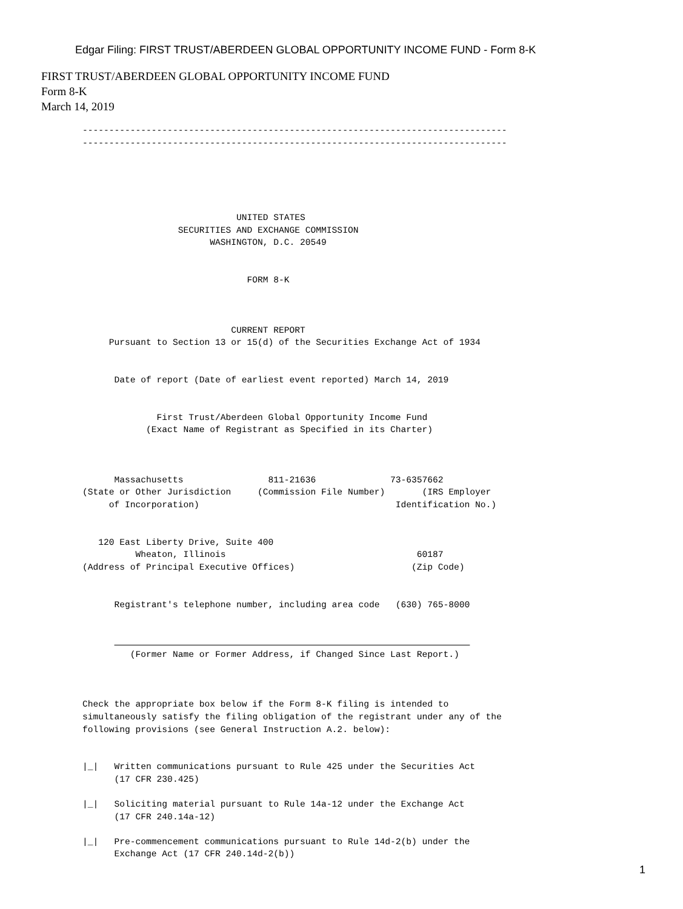Edgar Filing: FIRST TRUST/ABERDEEN GLOBAL OPPORTUNITY INCOME FUND - Form 8-K
FIRST TRUST/ABERDEEN GLOBAL OPPORTUNITY INCOME FUND
Form 8-K
March 14, 2019
--------------------------------------------------------------------------------
--------------------------------------------------------------------------------





                             UNITED STATES
                  SECURITIES AND EXCHANGE COMMISSION
                        WASHINGTON, D.C. 20549


                               FORM 8-K



                            CURRENT REPORT
     Pursuant to Section 13 or 15(d) of the Securities Exchange Act of 1934


      Date of report (Date of earliest event reported) March 14, 2019


              First Trust/Aberdeen Global Opportunity Income Fund
            (Exact Name of Registrant as Specified in its Charter)



      Massachusetts                811-21636              73-6357662
(State or Other Jurisdiction     (Commission File Number)       (IRS Employer
     of Incorporation)                                     Identification No.)


   120 East Liberty Drive, Suite 400
          Wheaton, Illinois                                    60187
(Address of Principal Executive Offices)                      (Zip Code)


      Registrant's telephone number, including area code   (630) 765-8000


                                                                         
         (Former Name or Former Address, if Changed Since Last Report.)



Check the appropriate box below if the Form 8-K filing is intended to
simultaneously satisfy the filing obligation of the registrant under any of the
following provisions (see General Instruction A.2. below):


|_|   Written communications pursuant to Rule 425 under the Securities Act
      (17 CFR 230.425)

|_|   Soliciting material pursuant to Rule 14a-12 under the Exchange Act
      (17 CFR 240.14a-12)

|_|   Pre-commencement communications pursuant to Rule 14d-2(b) under the
      Exchange Act (17 CFR 240.14d-2(b))
1